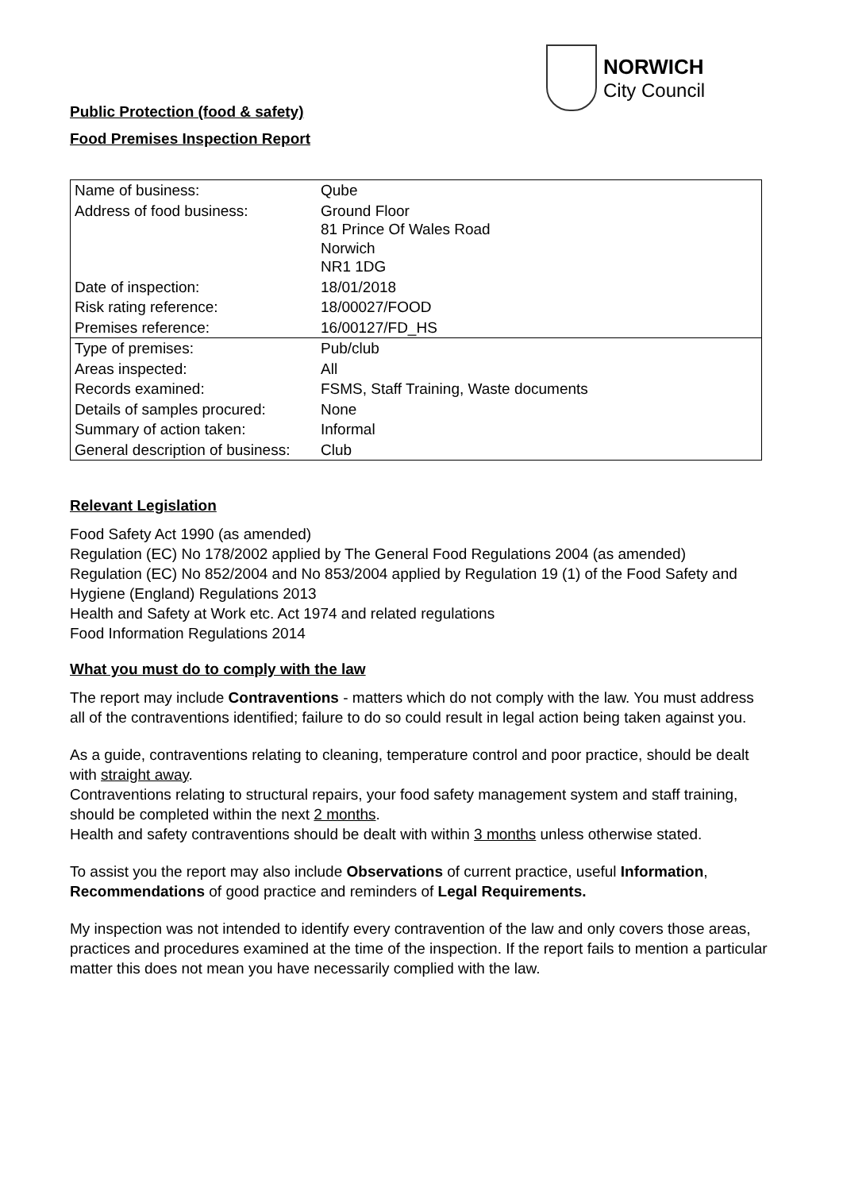NORWICH
City Council
Public Protection (food & safety)
Food Premises Inspection Report
| Name of business: | Qube |
| Address of food business: | Ground Floor 81 Prince Of Wales Road Norwich NR1 1DG |
| Date of inspection: | 18/01/2018 |
| Risk rating reference: | 18/00027/FOOD |
| Premises reference: | 16/00127/FD_HS |
| Type of premises: | Pub/club |
| Areas inspected: | All |
| Records examined: | FSMS, Staff Training, Waste documents |
| Details of samples procured: | None |
| Summary of action taken: | Informal |
| General description of business: | Club |
Relevant Legislation
Food Safety Act 1990 (as amended)
Regulation (EC) No 178/2002 applied by The General Food Regulations 2004 (as amended)
Regulation (EC) No 852/2004 and No 853/2004 applied by Regulation 19 (1) of the Food Safety and Hygiene (England) Regulations 2013
Health and Safety at Work etc. Act 1974 and related regulations
Food Information Regulations 2014
What you must do to comply with the law
The report may include Contraventions - matters which do not comply with the law. You must address all of the contraventions identified; failure to do so could result in legal action being taken against you.
As a guide, contraventions relating to cleaning, temperature control and poor practice, should be dealt with straight away.
Contraventions relating to structural repairs, your food safety management system and staff training, should be completed within the next 2 months.
Health and safety contraventions should be dealt with within 3 months unless otherwise stated.
To assist you the report may also include Observations of current practice, useful Information, Recommendations of good practice and reminders of Legal Requirements.
My inspection was not intended to identify every contravention of the law and only covers those areas, practices and procedures examined at the time of the inspection. If the report fails to mention a particular matter this does not mean you have necessarily complied with the law.